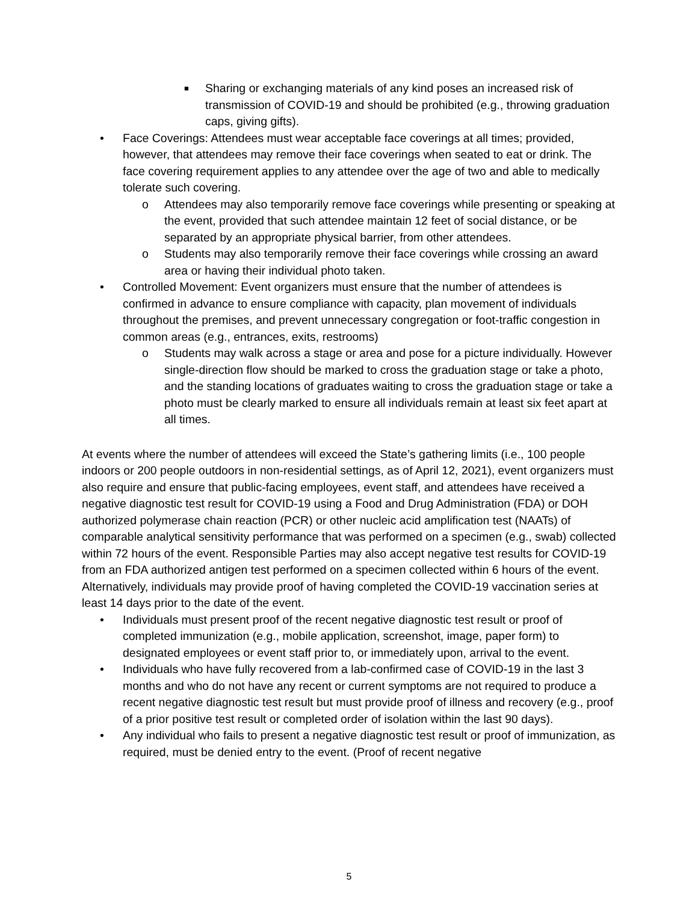■ Sharing or exchanging materials of any kind poses an increased risk of transmission of COVID-19 and should be prohibited (e.g., throwing graduation caps, giving gifts).
• Face Coverings: Attendees must wear acceptable face coverings at all times; provided, however, that attendees may remove their face coverings when seated to eat or drink. The face covering requirement applies to any attendee over the age of two and able to medically tolerate such covering.
o Attendees may also temporarily remove face coverings while presenting or speaking at the event, provided that such attendee maintain 12 feet of social distance, or be separated by an appropriate physical barrier, from other attendees.
o Students may also temporarily remove their face coverings while crossing an award area or having their individual photo taken.
• Controlled Movement: Event organizers must ensure that the number of attendees is confirmed in advance to ensure compliance with capacity, plan movement of individuals throughout the premises, and prevent unnecessary congregation or foot-traffic congestion in common areas (e.g., entrances, exits, restrooms)
o Students may walk across a stage or area and pose for a picture individually. However single-direction flow should be marked to cross the graduation stage or take a photo, and the standing locations of graduates waiting to cross the graduation stage or take a photo must be clearly marked to ensure all individuals remain at least six feet apart at all times.
At events where the number of attendees will exceed the State’s gathering limits (i.e., 100 people indoors or 200 people outdoors in non-residential settings, as of April 12, 2021), event organizers must also require and ensure that public-facing employees, event staff, and attendees have received a negative diagnostic test result for COVID-19 using a Food and Drug Administration (FDA) or DOH authorized polymerase chain reaction (PCR) or other nucleic acid amplification test (NAATs) of comparable analytical sensitivity performance that was performed on a specimen (e.g., swab) collected within 72 hours of the event. Responsible Parties may also accept negative test results for COVID-19 from an FDA authorized antigen test performed on a specimen collected within 6 hours of the event. Alternatively, individuals may provide proof of having completed the COVID-19 vaccination series at least 14 days prior to the date of the event.
• Individuals must present proof of the recent negative diagnostic test result or proof of completed immunization (e.g., mobile application, screenshot, image, paper form) to designated employees or event staff prior to, or immediately upon, arrival to the event.
• Individuals who have fully recovered from a lab-confirmed case of COVID-19 in the last 3 months and who do not have any recent or current symptoms are not required to produce a recent negative diagnostic test result but must provide proof of illness and recovery (e.g., proof of a prior positive test result or completed order of isolation within the last 90 days).
• Any individual who fails to present a negative diagnostic test result or proof of immunization, as required, must be denied entry to the event. (Proof of recent negative
5